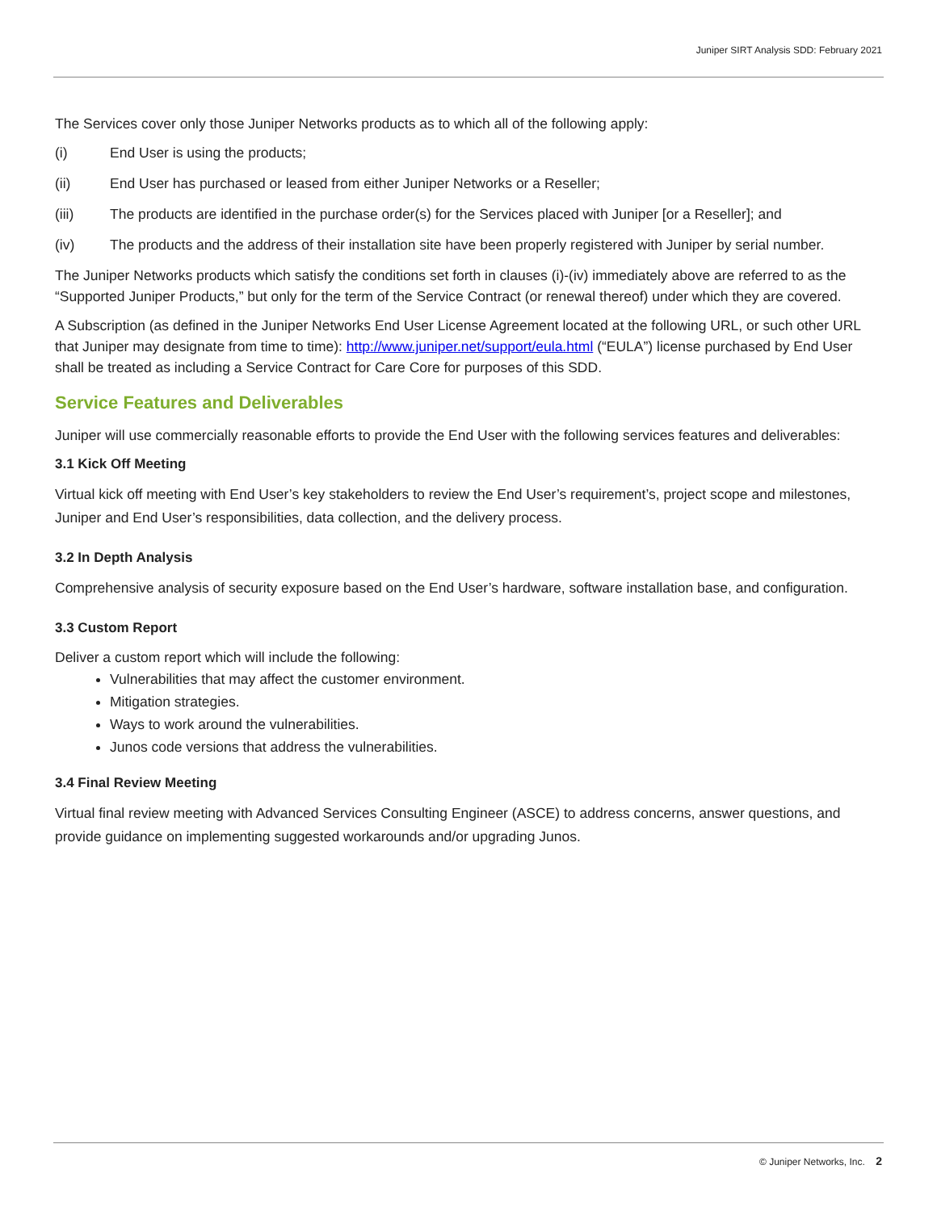Juniper SIRT Analysis SDD: February 2021
The Services cover only those Juniper Networks products as to which all of the following apply:
(i) End User is using the products;
(ii) End User has purchased or leased from either Juniper Networks or a Reseller;
(iii) The products are identified in the purchase order(s) for the Services placed with Juniper [or a Reseller]; and
(iv) The products and the address of their installation site have been properly registered with Juniper by serial number.
The Juniper Networks products which satisfy the conditions set forth in clauses (i)-(iv) immediately above are referred to as the “Supported Juniper Products,” but only for the term of the Service Contract (or renewal thereof) under which they are covered.
A Subscription (as defined in the Juniper Networks End User License Agreement located at the following URL, or such other URL that Juniper may designate from time to time): http://www.juniper.net/support/eula.html (“EULA”) license purchased by End User shall be treated as including a Service Contract for Care Core for purposes of this SDD.
Service Features and Deliverables
Juniper will use commercially reasonable efforts to provide the End User with the following services features and deliverables:
3.1 Kick Off Meeting
Virtual kick off meeting with End User’s key stakeholders to review the End User’s requirement’s, project scope and milestones, Juniper and End User’s responsibilities, data collection, and the delivery process.
3.2 In Depth Analysis
Comprehensive analysis of security exposure based on the End User’s hardware, software installation base, and configuration.
3.3 Custom Report
Deliver a custom report which will include the following:
Vulnerabilities that may affect the customer environment.
Mitigation strategies.
Ways to work around the vulnerabilities.
Junos code versions that address the vulnerabilities.
3.4 Final Review Meeting
Virtual final review meeting with Advanced Services Consulting Engineer (ASCE) to address concerns, answer questions, and provide guidance on implementing suggested workarounds and/or upgrading Junos.
© Juniper Networks, Inc. 2